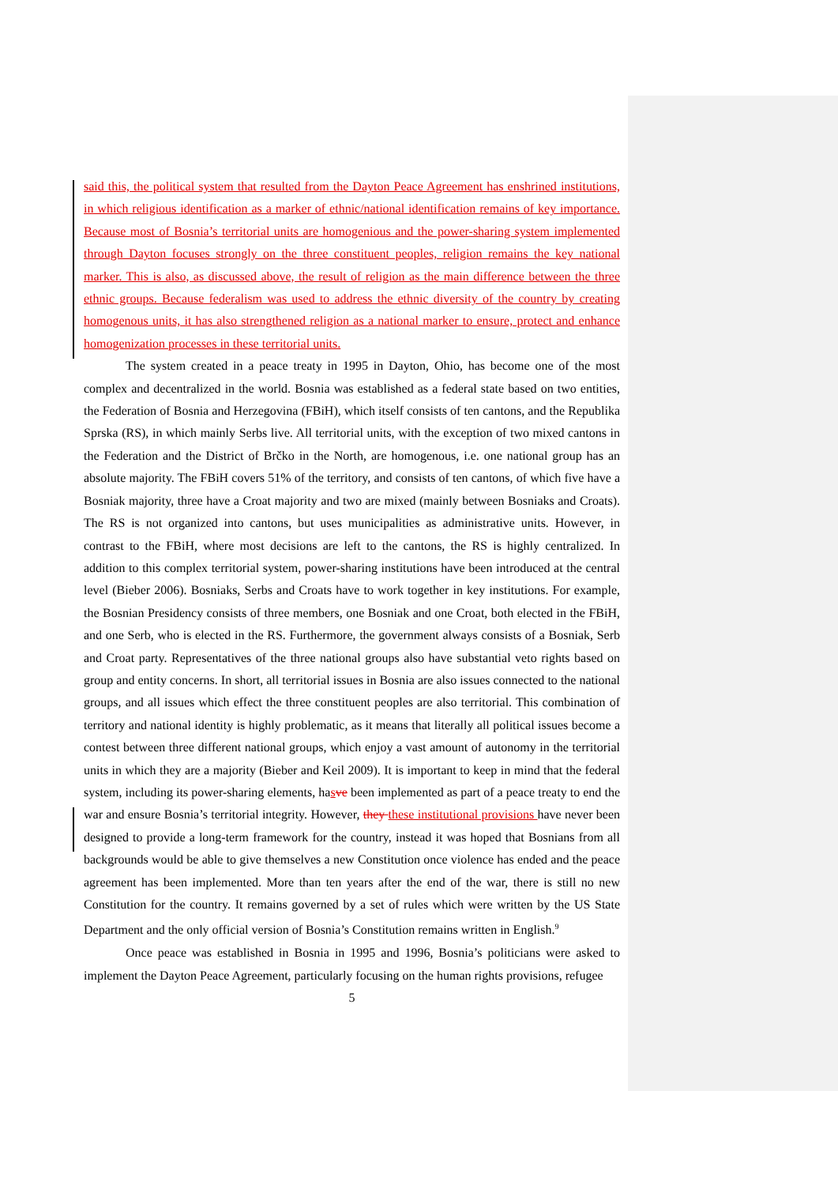said this, the political system that resulted from the Dayton Peace Agreement has enshrined institutions, in which religious identification as a marker of ethnic/national identification remains of key importance. Because most of Bosnia’s territorial units are homogenious and the power-sharing system implemented through Dayton focuses strongly on the three constituent peoples, religion remains the key national marker. This is also, as discussed above, the result of religion as the main difference between the three ethnic groups. Because federalism was used to address the ethnic diversity of the country by creating homogenous units, it has also strengthened religion as a national marker to ensure, protect and enhance homogenization processes in these territorial units.
The system created in a peace treaty in 1995 in Dayton, Ohio, has become one of the most complex and decentralized in the world. Bosnia was established as a federal state based on two entities, the Federation of Bosnia and Herzegovina (FBiH), which itself consists of ten cantons, and the Republika Sprska (RS), in which mainly Serbs live. All territorial units, with the exception of two mixed cantons in the Federation and the District of Brčko in the North, are homogenous, i.e. one national group has an absolute majority. The FBiH covers 51% of the territory, and consists of ten cantons, of which five have a Bosniak majority, three have a Croat majority and two are mixed (mainly between Bosniaks and Croats). The RS is not organized into cantons, but uses municipalities as administrative units. However, in contrast to the FBiH, where most decisions are left to the cantons, the RS is highly centralized. In addition to this complex territorial system, power-sharing institutions have been introduced at the central level (Bieber 2006). Bosniaks, Serbs and Croats have to work together in key institutions. For example, the Bosnian Presidency consists of three members, one Bosniak and one Croat, both elected in the FBiH, and one Serb, who is elected in the RS. Furthermore, the government always consists of a Bosniak, Serb and Croat party. Representatives of the three national groups also have substantial veto rights based on group and entity concerns. In short, all territorial issues in Bosnia are also issues connected to the national groups, and all issues which effect the three constituent peoples are also territorial. This combination of territory and national identity is highly problematic, as it means that literally all political issues become a contest between three different national groups, which enjoy a vast amount of autonomy in the territorial units in which they are a majority (Bieber and Keil 2009). It is important to keep in mind that the federal system, including its power-sharing elements, hasve been implemented as part of a peace treaty to end the war and ensure Bosnia’s territorial integrity. However, they these institutional provisions have never been designed to provide a long-term framework for the country, instead it was hoped that Bosnians from all backgrounds would be able to give themselves a new Constitution once violence has ended and the peace agreement has been implemented. More than ten years after the end of the war, there is still no new Constitution for the country. It remains governed by a set of rules which were written by the US State Department and the only official version of Bosnia’s Constitution remains written in English.<sup>9</sup>
Once peace was established in Bosnia in 1995 and 1996, Bosnia’s politicians were asked to implement the Dayton Peace Agreement, particularly focusing on the human rights provisions, refugee
5